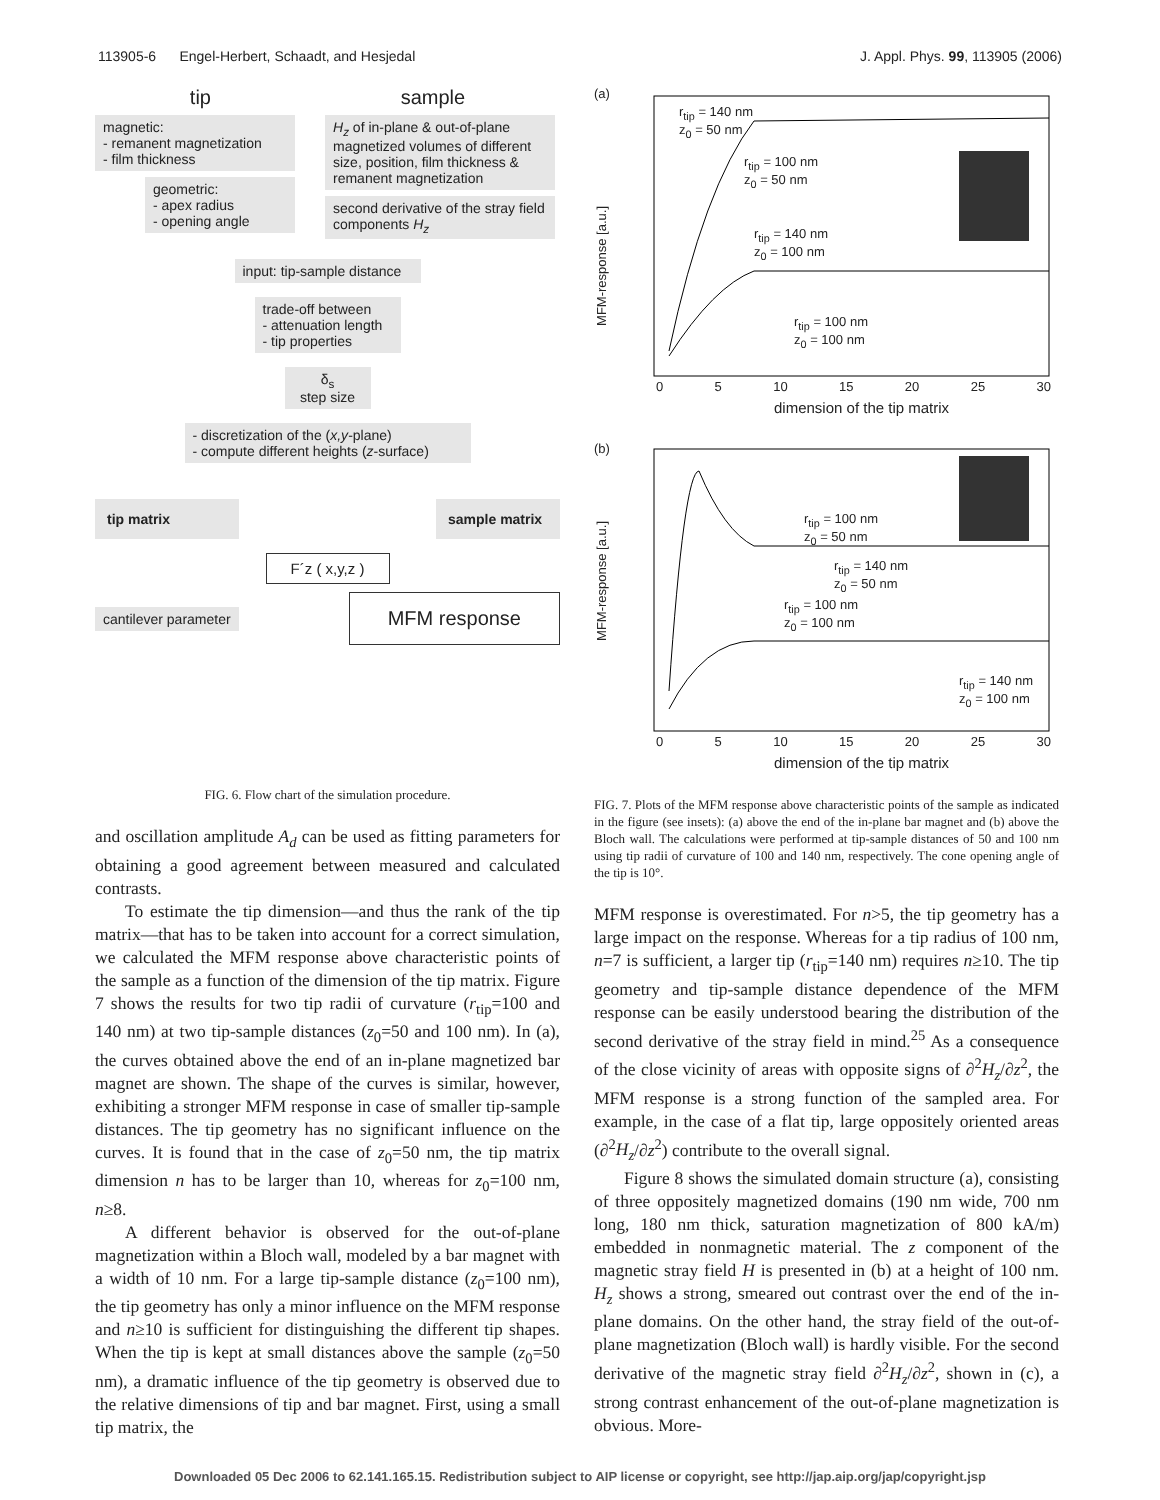113905-6 Engel-Herbert, Schaadt, and Hesjedal J. Appl. Phys. 99, 113905 (2006)
tip sample
magnetic:
- remanent magnetization
- film thickness
geometric:
- apex radius
- opening angle
H<sub>z</sub> of in-plane & out-of-plane magnetized volumes of different size, position, film thickness & remanent magnetization
second derivative of the stray field components H<sub>z</sub>
input: tip-sample distance
trade-off between
- attenuation length
- tip properties
δ<sub>s</sub>
step size
- discretization of the (x,y-plane)
- compute different heights (z-surface)
tip matrix sample matrix
F´z ( x,y,z )
cantilever parameter
MFM response
FIG. 6. Flow chart of the simulation procedure.
and oscillation amplitude A<sub>d</sub> can be used as fitting parameters for obtaining a good agreement between measured and calculated contrasts.
To estimate the tip dimension—and thus the rank of the tip matrix—that has to be taken into account for a correct simulation, we calculated the MFM response above characteristic points of the sample as a function of the dimension of the tip matrix. Figure 7 shows the results for two tip radii of curvature (r<sub>tip</sub>=100 and 140 nm) at two tip-sample distances (z<sub>0</sub>=50 and 100 nm). In (a), the curves obtained above the end of an in-plane magnetized bar magnet are shown. The shape of the curves is similar, however, exhibiting a stronger MFM response in case of smaller tip-sample distances. The tip geometry has no significant influence on the curves. It is found that in the case of z<sub>0</sub>=50 nm, the tip matrix dimension n has to be larger than 10, whereas for z<sub>0</sub>=100 nm, n≥8.
A different behavior is observed for the out-of-plane magnetization within a Bloch wall, modeled by a bar magnet with a width of 10 nm. For a large tip-sample distance (z<sub>0</sub>=100 nm), the tip geometry has only a minor influence on the MFM response and n≥10 is sufficient for distinguishing the different tip shapes. When the tip is kept at small distances above the sample (z<sub>0</sub>=50 nm), a dramatic influence of the tip geometry is observed due to the relative dimensions of tip and bar magnet. First, using a small tip matrix, the
(a)
r<sub>tip</sub> = 140 nm
z<sub>0</sub> = 50 nm
r<sub>tip</sub> = 100 nm
z<sub>0</sub> = 50 nm
r<sub>tip</sub> = 140 nm
z<sub>0</sub> = 100 nm
r<sub>tip</sub> = 100 nm
z<sub>0</sub> = 100 nm
MFM-response [a.u.]
0 5 10 15 20 25 30
dimension of the tip matrix
(b)
r<sub>tip</sub> = 100 nm
z<sub>0</sub> = 50 nm
r<sub>tip</sub> = 140 nm
z<sub>0</sub> = 50 nm
r<sub>tip</sub> = 100 nm
z<sub>0</sub> = 100 nm
r<sub>tip</sub> = 140 nm
z<sub>0</sub> = 100 nm
MFM-response [a.u.]
0 5 10 15 20 25 30
dimension of the tip matrix
FIG. 7. Plots of the MFM response above characteristic points of the sample as indicated in the figure (see insets): (a) above the end of the in-plane bar magnet and (b) above the Bloch wall. The calculations were performed at tip-sample distances of 50 and 100 nm using tip radii of curvature of 100 and 140 nm, respectively. The cone opening angle of the tip is 10°.
MFM response is overestimated. For n>5, the tip geometry has a large impact on the response. Whereas for a tip radius of 100 nm, n=7 is sufficient, a larger tip (r<sub>tip</sub>=140 nm) requires n≥10. The tip geometry and tip-sample distance dependence of the MFM response can be easily understood bearing the distribution of the second derivative of the stray field in mind.<sup>25</sup> As a consequence of the close vicinity of areas with opposite signs of ∂<sup>2</sup>H<sub>z</sub>/∂z<sup>2</sup>, the MFM response is a strong function of the sampled area. For example, in the case of a flat tip, large oppositely oriented areas (∂<sup>2</sup>H<sub>z</sub>/∂z<sup>2</sup>) contribute to the overall signal.
Figure 8 shows the simulated domain structure (a), consisting of three oppositely magnetized domains (190 nm wide, 700 nm long, 180 nm thick, saturation magnetization of 800 kA/m) embedded in nonmagnetic material. The z component of the magnetic stray field H is presented in (b) at a height of 100 nm. H<sub>z</sub> shows a strong, smeared out contrast over the end of the in-plane domains. On the other hand, the stray field of the out-of-plane magnetization (Bloch wall) is hardly visible. For the second derivative of the magnetic stray field ∂<sup>2</sup>H<sub>z</sub>/∂z<sup>2</sup>, shown in (c), a strong contrast enhancement of the out-of-plane magnetization is obvious. More-
Downloaded 05 Dec 2006 to 62.141.165.15. Redistribution subject to AIP license or copyright, see http://jap.aip.org/jap/copyright.jsp